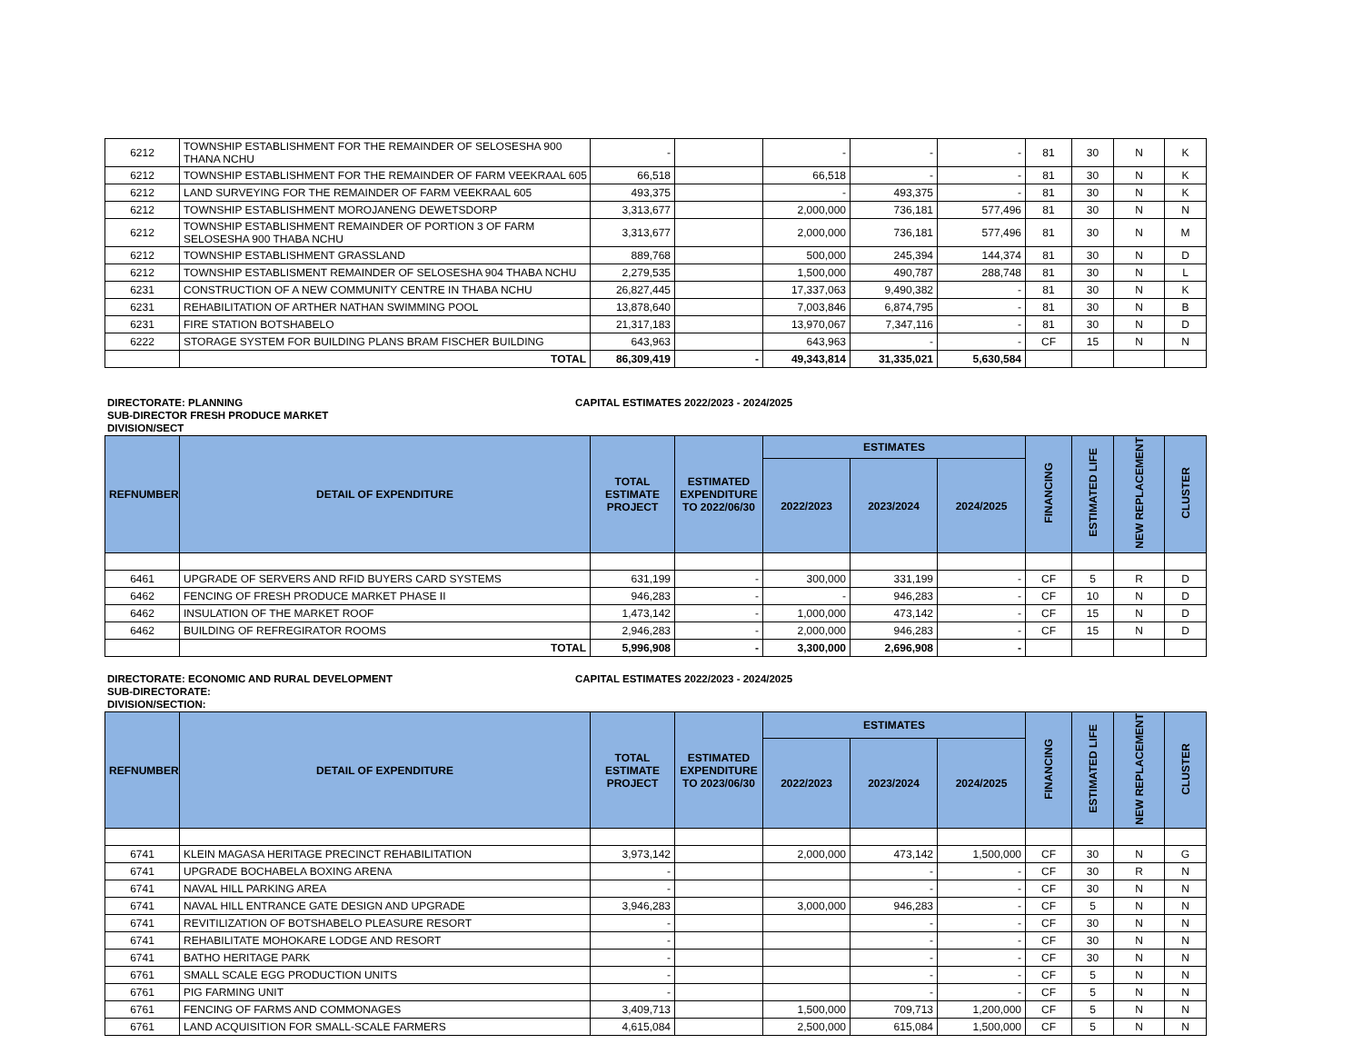| 6212 | TOWNSHIP ESTABLISHMENT FOR THE REMAINDER OF SELOSESHA 900 THANA NCHU | - | | - | - | - | 81 | 30 | N | K |
| 6212 | TOWNSHIP ESTABLISHMENT FOR THE REMAINDER OF FARM VEEKRAAL 605 | 66,518 | | 66,518 | - | - | 81 | 30 | N | K |
| 6212 | LAND SURVEYING FOR THE REMAINDER OF FARM VEEKRAAL 605 | 493,375 | | - | 493,375 | - | 81 | 30 | N | K |
| 6212 | TOWNSHIP ESTABLISHMENT MOROJANENG DEWETSDORP | 3,313,677 | | 2,000,000 | 736,181 | 577,496 | 81 | 30 | N | N |
| 6212 | TOWNSHIP ESTABLISHMENT REMAINDER OF PORTION 3 OF FARM SELOSESHA 900 THABA NCHU | 3,313,677 | | 2,000,000 | 736,181 | 577,496 | 81 | 30 | N | M |
| 6212 | TOWNSHIP ESTABLISHMENT GRASSLAND | 889,768 | | 500,000 | 245,394 | 144,374 | 81 | 30 | N | D |
| 6212 | TOWNSHIP ESTABLISMENT REMAINDER OF SELOSESHA 904 THABA NCHU | 2,279,535 | | 1,500,000 | 490,787 | 288,748 | 81 | 30 | N | L |
| 6231 | CONSTRUCTION OF A NEW COMMUNITY CENTRE IN THABA NCHU | 26,827,445 | | 17,337,063 | 9,490,382 | - | 81 | 30 | N | K |
| 6231 | REHABILITATION OF ARTHER NATHAN SWIMMING POOL | 13,878,640 | | 7,003,846 | 6,874,795 | - | 81 | 30 | N | B |
| 6231 | FIRE STATION BOTSHABELO | 21,317,183 | | 13,970,067 | 7,347,116 | - | 81 | 30 | N | D |
| 6222 | STORAGE SYSTEM FOR BUILDING PLANS BRAM FISCHER BUILDING | 643,963 | | 643,963 | - | - | CF | 15 | N | N |
| | TOTAL | 86,309,419 | - | 49,343,814 | 31,335,021 | 5,630,584 | | | | |
DIRECTORATE: PLANNING CAPITAL ESTIMATES 2022/2023 - 2024/2025
SUB-DIRECTOR FRESH PRODUCE MARKET
DIVISION/SECT
| REFNUMBER | DETAIL OF EXPENDITURE | TOTAL ESTIMATE PROJECT | ESTIMATED EXPENDITURE TO 2022/06/30 | ESTIMATES | | | FINANCING | ESTIMATED LIFE | NEW REPLACEMENT | CLUSTER |
| --- | --- | --- | --- | --- | --- | --- | --- | --- | --- | --- |
| | | | | 2022/2023 | 2023/2024 | 2024/2025 | | | | |
| 6461 | UPGRADE OF SERVERS AND RFID BUYERS CARD SYSTEMS | 631,199 | - | 300,000 | 331,199 | - | CF | 5 | R | D |
| 6462 | FENCING OF FRESH PRODUCE MARKET PHASE II | 946,283 | - | - | 946,283 | - | CF | 10 | N | D |
| 6462 | INSULATION OF THE MARKET ROOF | 1,473,142 | - | 1,000,000 | 473,142 | - | CF | 15 | N | D |
| 6462 | BUILDING OF REFREGIRATOR ROOMS | 2,946,283 | - | 2,000,000 | 946,283 | - | CF | 15 | N | D |
| | TOTAL | 5,996,908 | - | 3,300,000 | 2,696,908 | - | | | | |
DIRECTORATE: ECONOMIC AND RURAL DEVELOPMENT CAPITAL ESTIMATES 2022/2023 - 2024/2025
SUB-DIRECTORATE:
DIVISION/SECTION:
| REFNUMBER | DETAIL OF EXPENDITURE | TOTAL ESTIMATE PROJECT | ESTIMATED EXPENDITURE TO 2023/06/30 | ESTIMATES | | | FINANCING | ESTIMATED LIFE | NEW REPLACEMENT | CLUSTER |
| --- | --- | --- | --- | --- | --- | --- | --- | --- | --- | --- |
| | | | | 2022/2023 | 2023/2024 | 2024/2025 | | | | |
| 6741 | KLEIN MAGASA HERITAGE PRECINCT REHABILITATION | 3,973,142 | | 2,000,000 | 473,142 | 1,500,000 | CF | 30 | N | G |
| 6741 | UPGRADE BOCHABELA BOXING ARENA | - | | | - | - | CF | 30 | R | N |
| 6741 | NAVAL HILL PARKING AREA | - | | | - | - | CF | 30 | N | N |
| 6741 | NAVAL HILL ENTRANCE GATE DESIGN AND UPGRADE | 3,946,283 | | 3,000,000 | 946,283 | - | CF | 5 | N | N |
| 6741 | REVITILIZATION OF BOTSHABELO PLEASURE RESORT | - | | | - | - | CF | 30 | N | N |
| 6741 | REHABILITATE MOHOKARE LODGE AND RESORT | - | | | - | - | CF | 30 | N | N |
| 6741 | BATHO HERITAGE PARK | - | | | - | - | CF | 30 | N | N |
| 6761 | SMALL SCALE EGG PRODUCTION UNITS | - | | | - | - | CF | 5 | N | N |
| 6761 | PIG FARMING UNIT | - | | | - | - | CF | 5 | N | N |
| 6761 | FENCING OF FARMS AND COMMONAGES | 3,409,713 | | 1,500,000 | 709,713 | 1,200,000 | CF | 5 | N | N |
| 6761 | LAND ACQUISITION FOR SMALL-SCALE FARMERS | 4,615,084 | | 2,500,000 | 615,084 | 1,500,000 | CF | 5 | N | N |